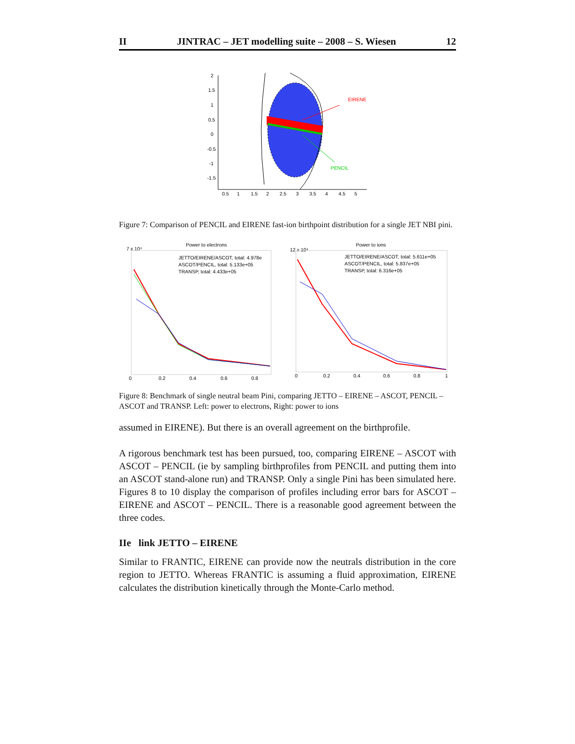II JINTRAC – JET modelling suite – 2008 – S. Wiesen 12
2
1.5
1
0.5
0
-0.5
-1
-1.5
0.5
1
1.5
2
2.5
3
3.5
4
4.5
5
EIRENE
PENCIL
Figure 7: Comparison of PENCIL and EIRENE fast-ion birthpoint distribution for a single JET NBI pini.
Power to electrons
Power to ions
7 x 10⁴
12 x 10⁴
JETTO/EIRENE/ASCOT, total: 4.978e
ASCOT/PENCIL, total: 5.133e+05
TRANSP, total: 4.433e+05
JETTO/EIRENE/ASCOT, total: 5.611e+05
ASCOT/PENCIL, total: 5.837e+05
TRANSP, total: 6.316e+05
0
0.2
0.4
0.6
0.8
0
0.2
0.4
0.6
0.8
1
Figure 8: Benchmark of single neutral beam Pini, comparing JETTO – EIRENE – ASCOT, PENCIL – ASCOT and TRANSP. Left: power to electrons, Right: power to ions
assumed in EIRENE). But there is an overall agreement on the birthprofile.
A rigorous benchmark test has been pursued, too, comparing EIRENE – ASCOT with ASCOT – PENCIL (ie by sampling birthprofiles from PENCIL and putting them into an ASCOT stand-alone run) and TRANSP. Only a single Pini has been simulated here. Figures 8 to 10 display the comparison of profiles including error bars for ASCOT – EIRENE and ASCOT – PENCIL. There is a reasonable good agreement between the three codes.
IIe link JETTO – EIRENE
Similar to FRANTIC, EIRENE can provide now the neutrals distribution in the core region to JETTO. Whereas FRANTIC is assuming a fluid approximation, EIRENE calculates the distribution kinetically through the Monte-Carlo method.